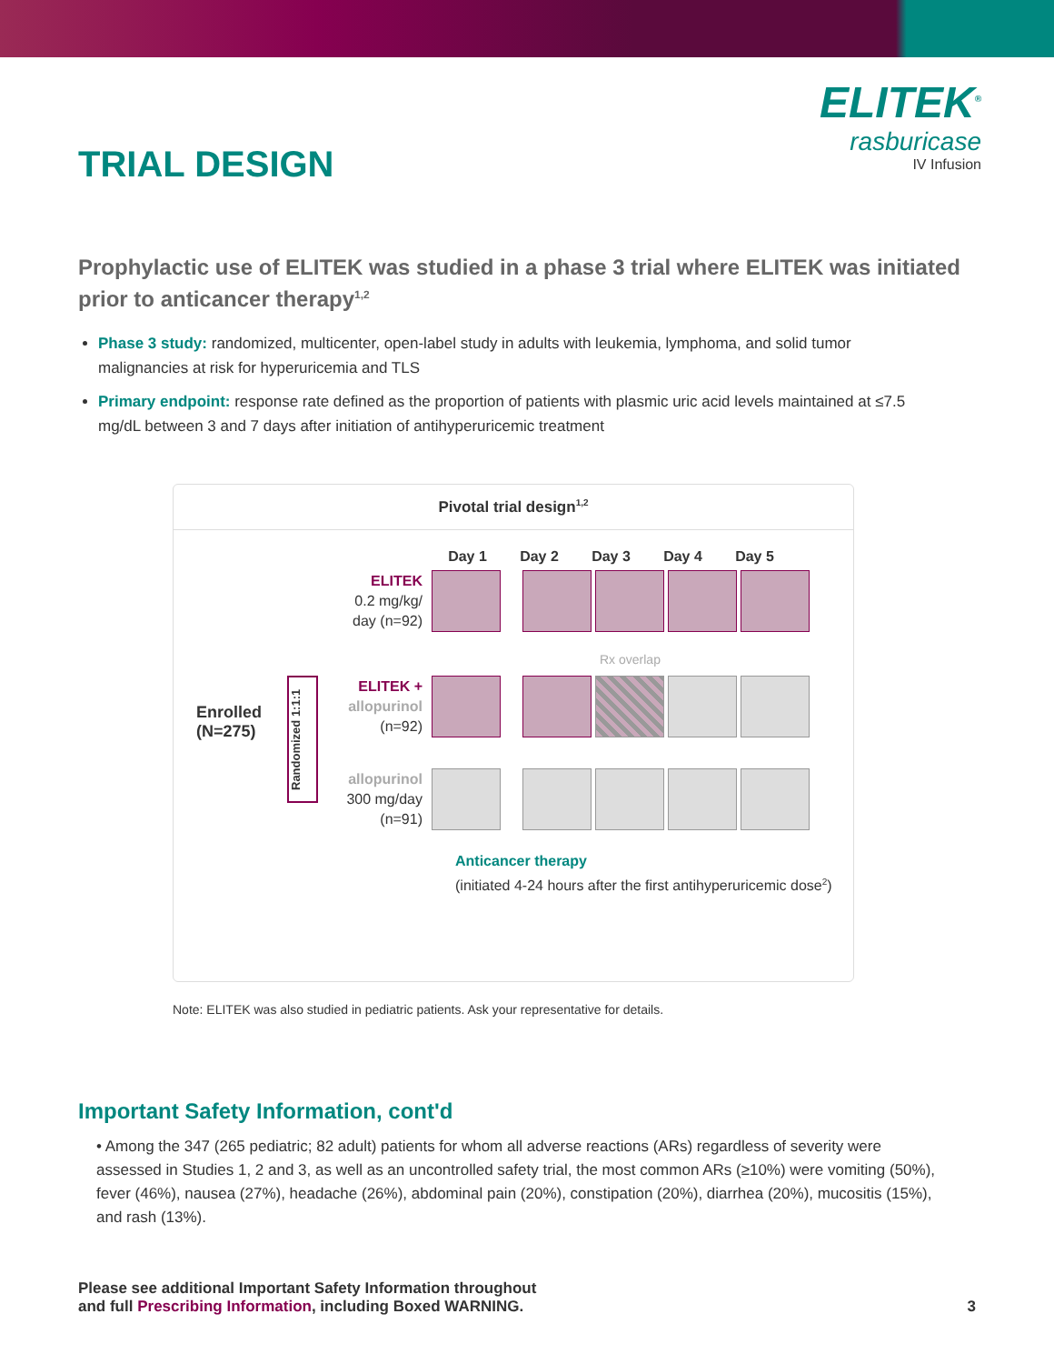ELITEK<sup>®</sup>
rasburicase
IV Infusion
TRIAL DESIGN
Prophylactic use of ELITEK was studied in a phase 3 trial where ELITEK was initiated prior to anticancer therapy<sup>1,2</sup>
Phase 3 study: randomized, multicenter, open-label study in adults with leukemia, lymphoma, and solid tumor malignancies at risk for hyperuricemia and TLS
Primary endpoint: response rate defined as the proportion of patients with plasmic uric acid levels maintained at ≤7.5 mg/dL between 3 and 7 days after initiation of antihyperuricemic treatment
Pivotal trial design<sup>1,2</sup>
Enrolled (N=275)
Randomized 1:1:1
Day 1 Day 2 Day 3 Day 4 Day 5
ELITEK
0.2 mg/kg/ day (n=92)
Rx overlap
ELITEK +
allopurinol
(n=92)
allopurinol
300 mg/day (n=91)
Anticancer therapy
(initiated 4-24 hours after the first antihyperuricemic dose<sup>2</sup>)
Note: ELITEK was also studied in pediatric patients. Ask your representative for details.
Important Safety Information, cont'd
• Among the 347 (265 pediatric; 82 adult) patients for whom all adverse reactions (ARs) regardless of severity were assessed in Studies 1, 2 and 3, as well as an uncontrolled safety trial, the most common ARs (≥10%) were vomiting (50%), fever (46%), nausea (27%), headache (26%), abdominal pain (20%), constipation (20%), diarrhea (20%), mucositis (15%), and rash (13%).
Please see additional Important Safety Information throughout
and full Prescribing Information, including Boxed WARNING.
3